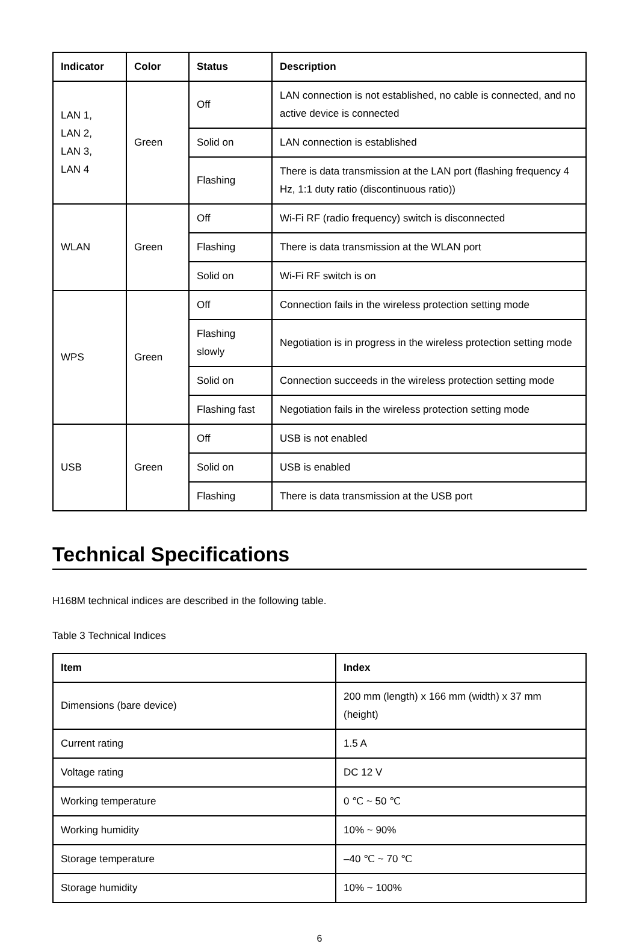| Indicator | Color | Status | Description |
| --- | --- | --- | --- |
| LAN 1, LAN 2, LAN 3, LAN 4 | Green | Off | LAN connection is not established, no cable is connected, and no active device is connected |
| | | Solid on | LAN connection is established |
| | | Flashing | There is data transmission at the LAN port (flashing frequency 4 Hz, 1:1 duty ratio (discontinuous ratio)) |
| WLAN | Green | Off | Wi-Fi RF (radio frequency) switch is disconnected |
| | | Flashing | There is data transmission at the WLAN port |
| | | Solid on | Wi-Fi RF switch is on |
| WPS | Green | Off | Connection fails in the wireless protection setting mode |
| | | Flashing slowly | Negotiation is in progress in the wireless protection setting mode |
| | | Solid on | Connection succeeds in the wireless protection setting mode |
| | | Flashing fast | Negotiation fails in the wireless protection setting mode |
| USB | Green | Off | USB is not enabled |
| | | Solid on | USB is enabled |
| | | Flashing | There is data transmission at the USB port |
Technical Specifications
H168M technical indices are described in the following table.
Table 3 Technical Indices
| Item | Index |
| --- | --- |
| Dimensions (bare device) | 200 mm (length) x 166 mm (width) x 37 mm (height) |
| Current rating | 1.5 A |
| Voltage rating | DC 12 V |
| Working temperature | 0 ℃ ~ 50 ℃ |
| Working humidity | 10% ~ 90% |
| Storage temperature | –40 ℃ ~ 70 ℃ |
| Storage humidity | 10% ~ 100% |
6